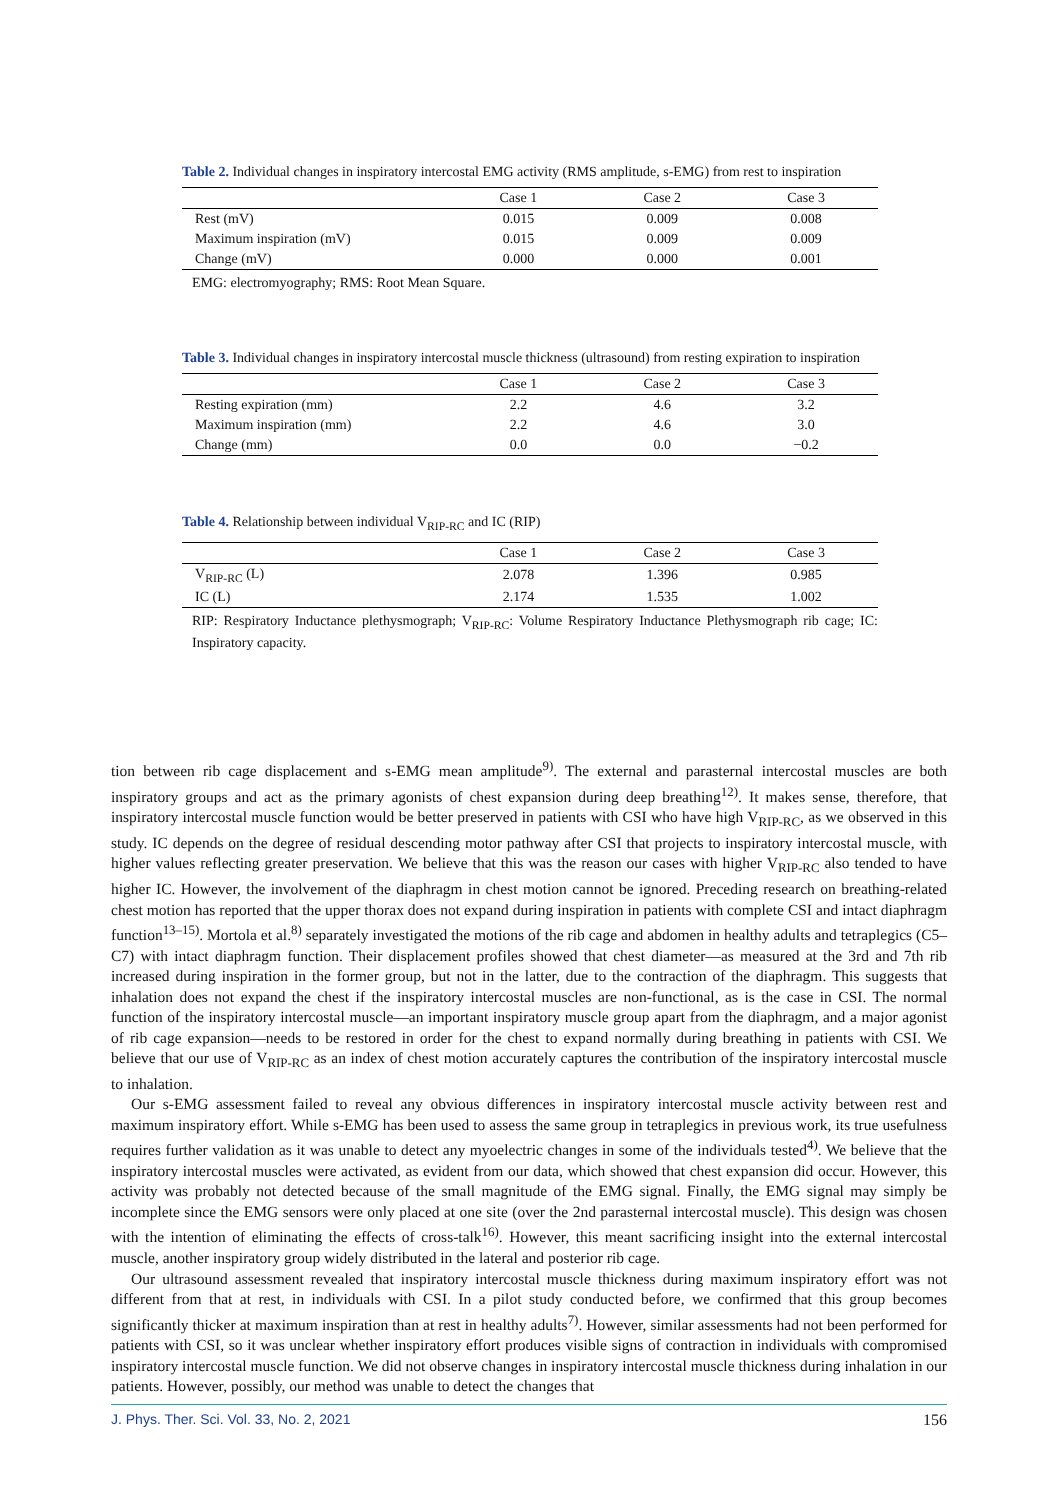Table 2. Individual changes in inspiratory intercostal EMG activity (RMS amplitude, s-EMG) from rest to inspiration
| | Case 1 | Case 2 | Case 3 |
| --- | --- | --- | --- |
| Rest (mV) | 0.015 | 0.009 | 0.008 |
| Maximum inspiration (mV) | 0.015 | 0.009 | 0.009 |
| Change (mV) | 0.000 | 0.000 | 0.001 |
EMG: electromyography; RMS: Root Mean Square.
Table 3. Individual changes in inspiratory intercostal muscle thickness (ultrasound) from resting expiration to inspiration
| | Case 1 | Case 2 | Case 3 |
| --- | --- | --- | --- |
| Resting expiration (mm) | 2.2 | 4.6 | 3.2 |
| Maximum inspiration (mm) | 2.2 | 4.6 | 3.0 |
| Change (mm) | 0.0 | 0.0 | −0.2 |
Table 4. Relationship between individual V<sub>RIP-RC</sub> and IC (RIP)
| | Case 1 | Case 2 | Case 3 |
| --- | --- | --- | --- |
| V<sub>RIP-RC</sub> (L) | 2.078 | 1.396 | 0.985 |
| IC (L) | 2.174 | 1.535 | 1.002 |
RIP: Respiratory Inductance plethysmograph; V<sub>RIP-RC</sub>: Volume Respiratory Inductance Plethysmograph rib cage; IC: Inspiratory capacity.
tion between rib cage displacement and s-EMG mean amplitude<sup>9)</sup>. The external and parasternal intercostal muscles are both inspiratory groups and act as the primary agonists of chest expansion during deep breathing<sup>12)</sup>. It makes sense, therefore, that inspiratory intercostal muscle function would be better preserved in patients with CSI who have high V<sub>RIP-RC</sub>, as we observed in this study. IC depends on the degree of residual descending motor pathway after CSI that projects to inspiratory intercostal muscle, with higher values reflecting greater preservation. We believe that this was the reason our cases with higher V<sub>RIP-RC</sub> also tended to have higher IC. However, the involvement of the diaphragm in chest motion cannot be ignored. Preceding research on breathing-related chest motion has reported that the upper thorax does not expand during inspiration in patients with complete CSI and intact diaphragm function<sup>13–15)</sup>. Mortola et al.<sup>8)</sup> separately investigated the motions of the rib cage and abdomen in healthy adults and tetraplegics (C5–C7) with intact diaphragm function. Their displacement profiles showed that chest diameter—as measured at the 3rd and 7th rib increased during inspiration in the former group, but not in the latter, due to the contraction of the diaphragm. This suggests that inhalation does not expand the chest if the inspiratory intercostal muscles are non-functional, as is the case in CSI. The normal function of the inspiratory intercostal muscle—an important inspiratory muscle group apart from the diaphragm, and a major agonist of rib cage expansion—needs to be restored in order for the chest to expand normally during breathing in patients with CSI. We believe that our use of V<sub>RIP-RC</sub> as an index of chest motion accurately captures the contribution of the inspiratory intercostal muscle to inhalation.
Our s-EMG assessment failed to reveal any obvious differences in inspiratory intercostal muscle activity between rest and maximum inspiratory effort. While s-EMG has been used to assess the same group in tetraplegics in previous work, its true usefulness requires further validation as it was unable to detect any myoelectric changes in some of the individuals tested<sup>4)</sup>. We believe that the inspiratory intercostal muscles were activated, as evident from our data, which showed that chest expansion did occur. However, this activity was probably not detected because of the small magnitude of the EMG signal. Finally, the EMG signal may simply be incomplete since the EMG sensors were only placed at one site (over the 2nd parasternal intercostal muscle). This design was chosen with the intention of eliminating the effects of cross-talk<sup>16)</sup>. However, this meant sacrificing insight into the external intercostal muscle, another inspiratory group widely distributed in the lateral and posterior rib cage.
Our ultrasound assessment revealed that inspiratory intercostal muscle thickness during maximum inspiratory effort was not different from that at rest, in individuals with CSI. In a pilot study conducted before, we confirmed that this group becomes significantly thicker at maximum inspiration than at rest in healthy adults<sup>7)</sup>. However, similar assessments had not been performed for patients with CSI, so it was unclear whether inspiratory effort produces visible signs of contraction in individuals with compromised inspiratory intercostal muscle function. We did not observe changes in inspiratory intercostal muscle thickness during inhalation in our patients. However, possibly, our method was unable to detect the changes that
J. Phys. Ther. Sci. Vol. 33, No. 2, 2021 156